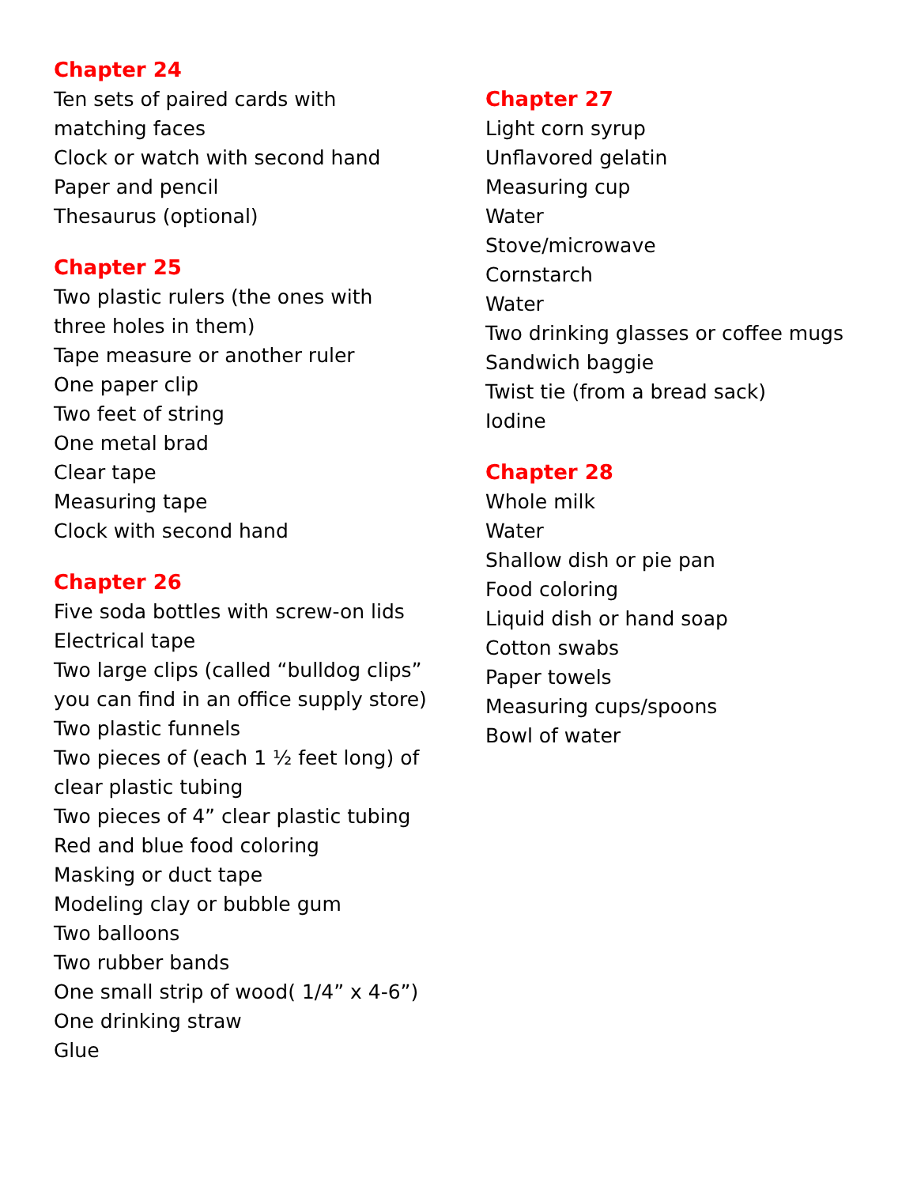Chapter 24
Ten sets of paired cards with
matching faces
Clock or watch with second hand
Paper and pencil
Thesaurus (optional)
Chapter 25
Two plastic rulers (the ones with
three holes in them)
Tape measure or another ruler
One paper clip
Two feet of string
One metal brad
Clear tape
Measuring tape
Clock with second hand
Chapter 26
Five soda bottles with screw-on lids
Electrical tape
Two large clips (called “bulldog clips”
you can find in an office supply store)
Two plastic funnels
Two pieces of (each 1 ½ feet long) of
clear plastic tubing
Two pieces of 4” clear plastic tubing
Red and blue food coloring
Masking or duct tape
Modeling clay or bubble gum
Two balloons
Two rubber bands
One small strip of wood( 1/4” x 4-6”)
One drinking straw
Glue
Chapter 27
Light corn syrup
Unflavored gelatin
Measuring cup
Water
Stove/microwave
Cornstarch
Water
Two drinking glasses or coffee mugs
Sandwich baggie
Twist tie (from a bread sack)
Iodine
Chapter 28
Whole milk
Water
Shallow dish or pie pan
Food coloring
Liquid dish or hand soap
Cotton swabs
Paper towels
Measuring cups/spoons
Bowl of water